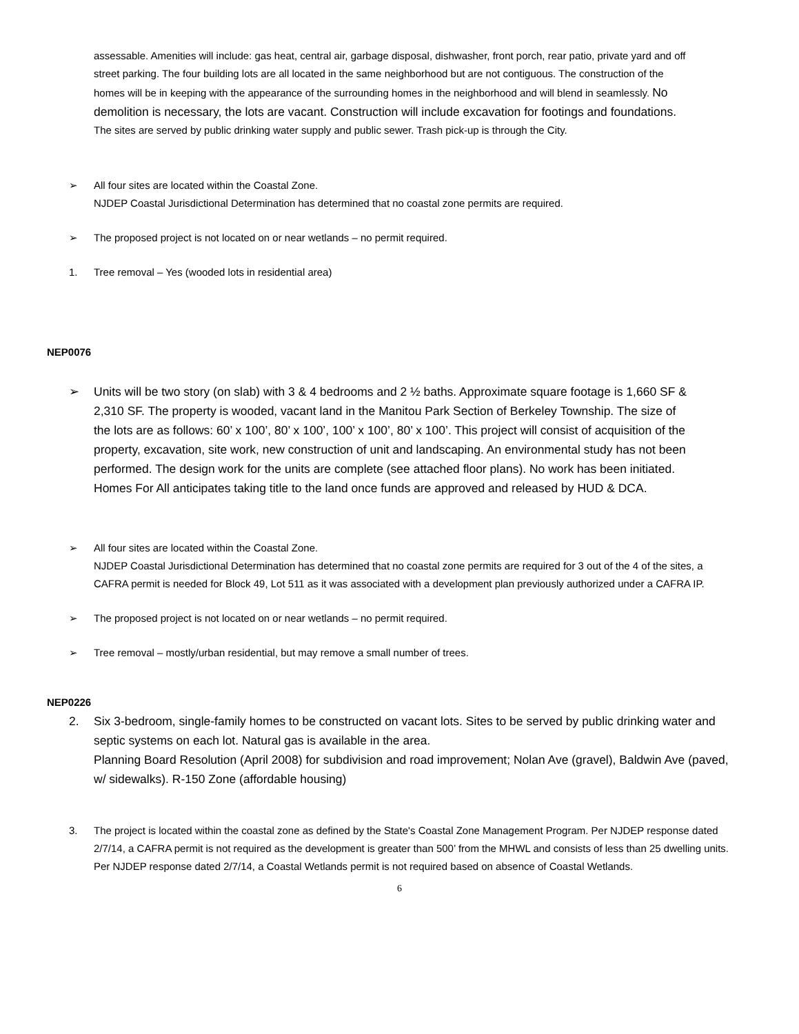assessable. Amenities will include: gas heat, central air, garbage disposal, dishwasher, front porch, rear patio, private yard and off street parking. The four building lots are all located in the same neighborhood but are not contiguous. The construction of the homes will be in keeping with the appearance of the surrounding homes in the neighborhood and will blend in seamlessly. No demolition is necessary, the lots are vacant. Construction will include excavation for footings and foundations. The sites are served by public drinking water supply and public sewer. Trash pick-up is through the City.
➢ All four sites are located within the Coastal Zone.
NJDEP Coastal Jurisdictional Determination has determined that no coastal zone permits are required.
➢ The proposed project is not located on or near wetlands – no permit required.
1. Tree removal – Yes (wooded lots in residential area)
NEP0076
➢ Units will be two story (on slab) with 3 & 4 bedrooms and 2 ½ baths. Approximate square footage is 1,660 SF & 2,310 SF. The property is wooded, vacant land in the Manitou Park Section of Berkeley Township. The size of the lots are as follows: 60’ x 100’, 80’ x 100’, 100’ x 100’, 80’ x 100’. This project will consist of acquisition of the property, excavation, site work, new construction of unit and landscaping. An environmental study has not been performed. The design work for the units are complete (see attached floor plans). No work has been initiated. Homes For All anticipates taking title to the land once funds are approved and released by HUD & DCA.
➢ All four sites are located within the Coastal Zone.
NJDEP Coastal Jurisdictional Determination has determined that no coastal zone permits are required for 3 out of the 4 of the sites, a CAFRA permit is needed for Block 49, Lot 511 as it was associated with a development plan previously authorized under a CAFRA IP.
➢ The proposed project is not located on or near wetlands – no permit required.
➢ Tree removal – mostly/urban residential, but may remove a small number of trees.
NEP0226
2. Six 3-bedroom, single-family homes to be constructed on vacant lots. Sites to be served by public drinking water and septic systems on each lot. Natural gas is available in the area.
Planning Board Resolution (April 2008) for subdivision and road improvement; Nolan Ave (gravel), Baldwin Ave (paved, w/ sidewalks). R-150 Zone (affordable housing)
3. The project is located within the coastal zone as defined by the State's Coastal Zone Management Program. Per NJDEP response dated 2/7/14, a CAFRA permit is not required as the development is greater than 500’ from the MHWL and consists of less than 25 dwelling units. Per NJDEP response dated 2/7/14, a Coastal Wetlands permit is not required based on absence of Coastal Wetlands.
6